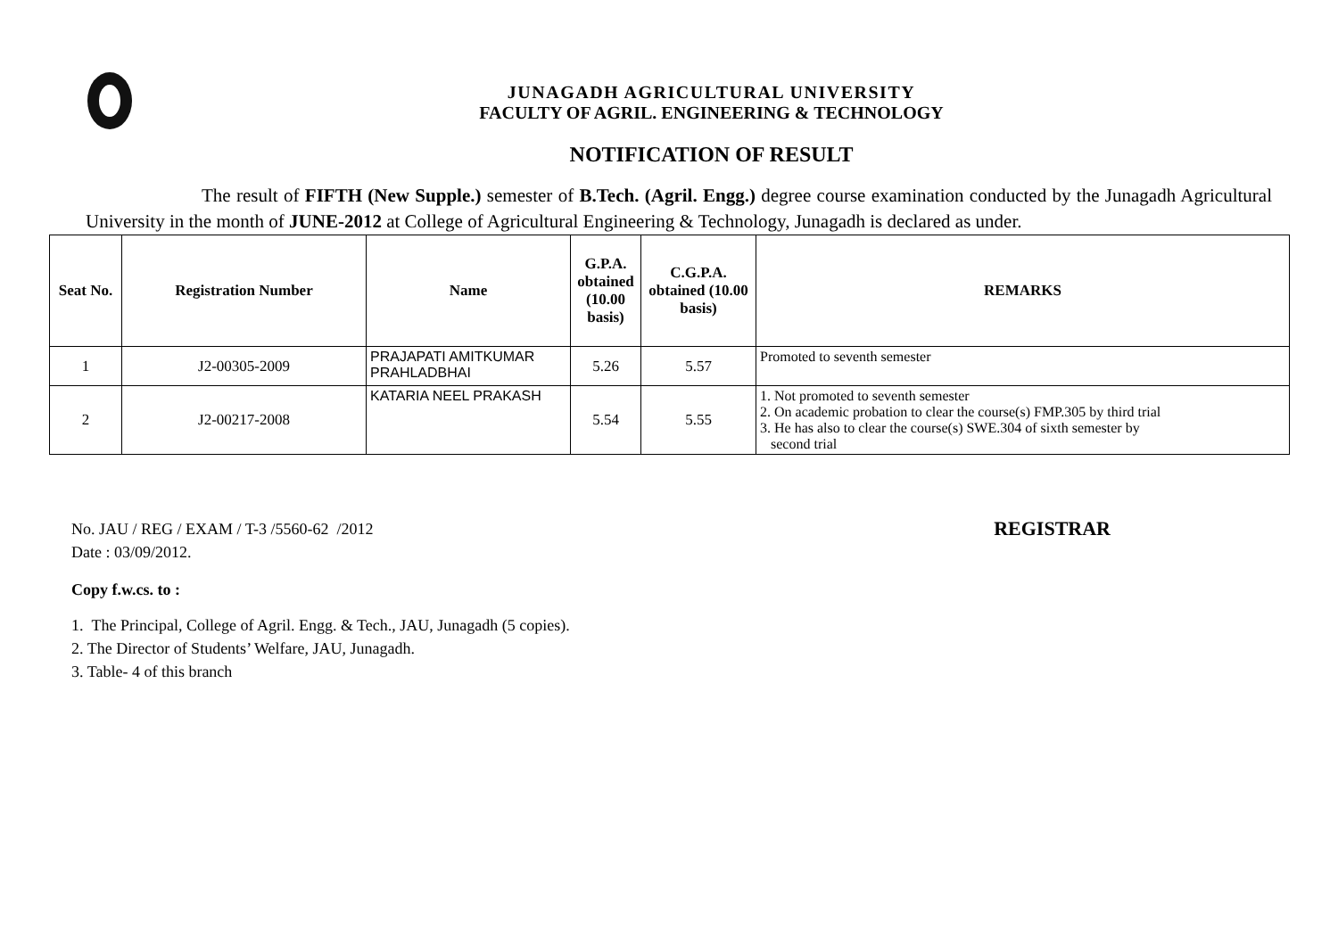JUNAGADH AGRICULTURAL UNIVERSITY
FACULTY OF AGRIL. ENGINEERING & TECHNOLOGY
NOTIFICATION OF RESULT
The result of FIFTH (New Supple.) semester of B.Tech. (Agril. Engg.) degree course examination conducted by the Junagadh Agricultural University in the month of JUNE-2012 at College of Agricultural Engineering & Technology, Junagadh is declared as under.
| Seat No. | Registration Number | Name | G.P.A. obtained (10.00 basis) | C.G.P.A. obtained (10.00 basis) | REMARKS |
| --- | --- | --- | --- | --- | --- |
| 1 | J2-00305-2009 | PRAJAPATI AMITKUMAR PRAHLADBHAI | 5.26 | 5.57 | Promoted to seventh semester |
| 2 | J2-00217-2008 | KATARIA NEEL PRAKASH | 5.54 | 5.55 | 1. Not promoted to seventh semester 2. On academic probation to clear the course(s) FMP.305 by third trial 3. He has also to clear the course(s) SWE.304 of sixth semester by second trial |
No. JAU / REG / EXAM / T-3 /5560-62 /2012 REGISTRAR
Date : 03/09/2012.
Copy f.w.cs. to :
1. The Principal, College of Agril. Engg. & Tech., JAU, Junagadh (5 copies).
2. The Director of Students’ Welfare, JAU, Junagadh.
3. Table- 4 of this branch